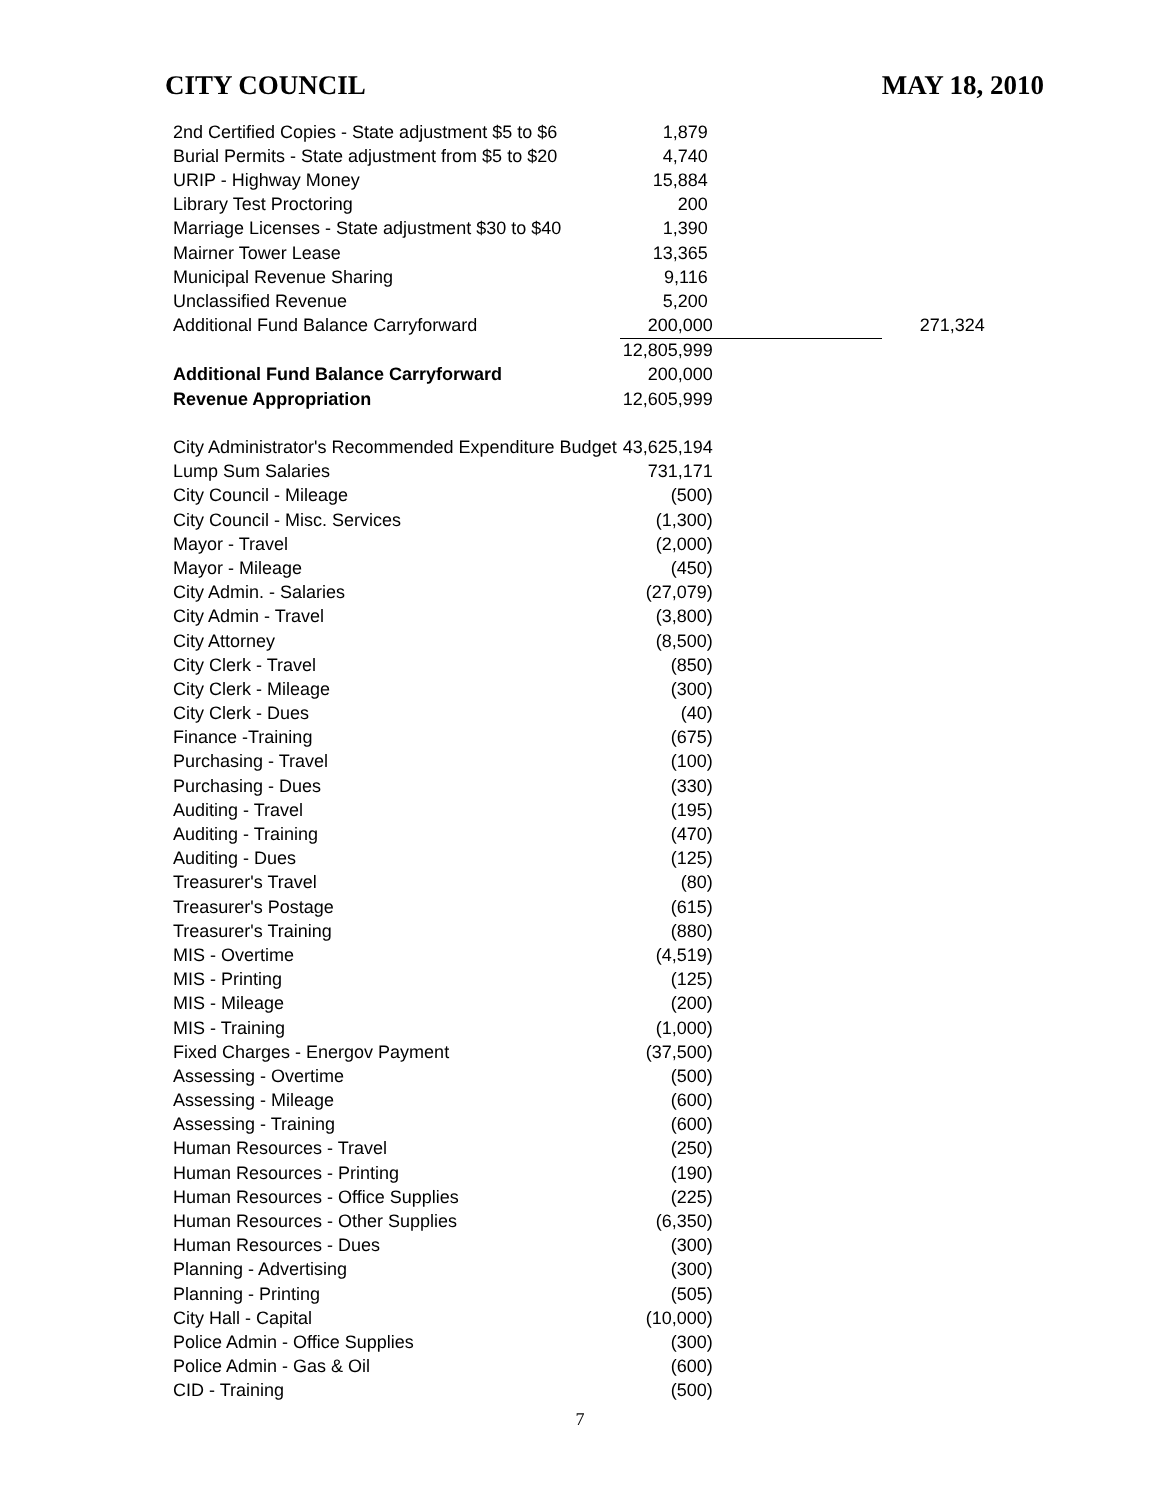CITY COUNCIL MAY 18, 2010
| 2nd Certified Copies - State adjustment $5 to $6 | 1,879 | | |
| Burial Permits - State adjustment from $5 to $20 | 4,740 | | |
| URIP - Highway Money | 15,884 | | |
| Library Test Proctoring | 200 | | |
| Marriage Licenses - State adjustment $30 to $40 | 1,390 | | |
| Mairner Tower Lease | 13,365 | | |
| Municipal Revenue Sharing | 9,116 | | |
| Unclassified Revenue | 5,200 | | |
| Additional Fund Balance Carryforward | 200,000 | | 271,324 |
| | 12,805,999 | | |
| Additional Fund Balance Carryforward | 200,000 | | |
| Revenue Appropriation | 12,605,999 | | |
| City Administrator's Recommended Expenditure Budget | 43,625,194 | | |
| Lump Sum Salaries | 731,171 | | |
| City Council - Mileage | (500) | | |
| City Council - Misc. Services | (1,300) | | |
| Mayor - Travel | (2,000) | | |
| Mayor - Mileage | (450) | | |
| City Admin. - Salaries | (27,079) | | |
| City Admin - Travel | (3,800) | | |
| City Attorney | (8,500) | | |
| City Clerk - Travel | (850) | | |
| City Clerk - Mileage | (300) | | |
| City Clerk - Dues | (40) | | |
| Finance -Training | (675) | | |
| Purchasing - Travel | (100) | | |
| Purchasing - Dues | (330) | | |
| Auditing - Travel | (195) | | |
| Auditing - Training | (470) | | |
| Auditing - Dues | (125) | | |
| Treasurer's Travel | (80) | | |
| Treasurer's Postage | (615) | | |
| Treasurer's Training | (880) | | |
| MIS - Overtime | (4,519) | | |
| MIS - Printing | (125) | | |
| MIS - Mileage | (200) | | |
| MIS - Training | (1,000) | | |
| Fixed Charges - Energov Payment | (37,500) | | |
| Assessing - Overtime | (500) | | |
| Assessing - Mileage | (600) | | |
| Assessing - Training | (600) | | |
| Human Resources - Travel | (250) | | |
| Human Resources - Printing | (190) | | |
| Human Resources - Office Supplies | (225) | | |
| Human Resources - Other Supplies | (6,350) | | |
| Human Resources - Dues | (300) | | |
| Planning - Advertising | (300) | | |
| Planning - Printing | (505) | | |
| City Hall - Capital | (10,000) | | |
| Police Admin - Office Supplies | (300) | | |
| Police Admin - Gas & Oil | (600) | | |
| CID - Training | (500) | | |
7